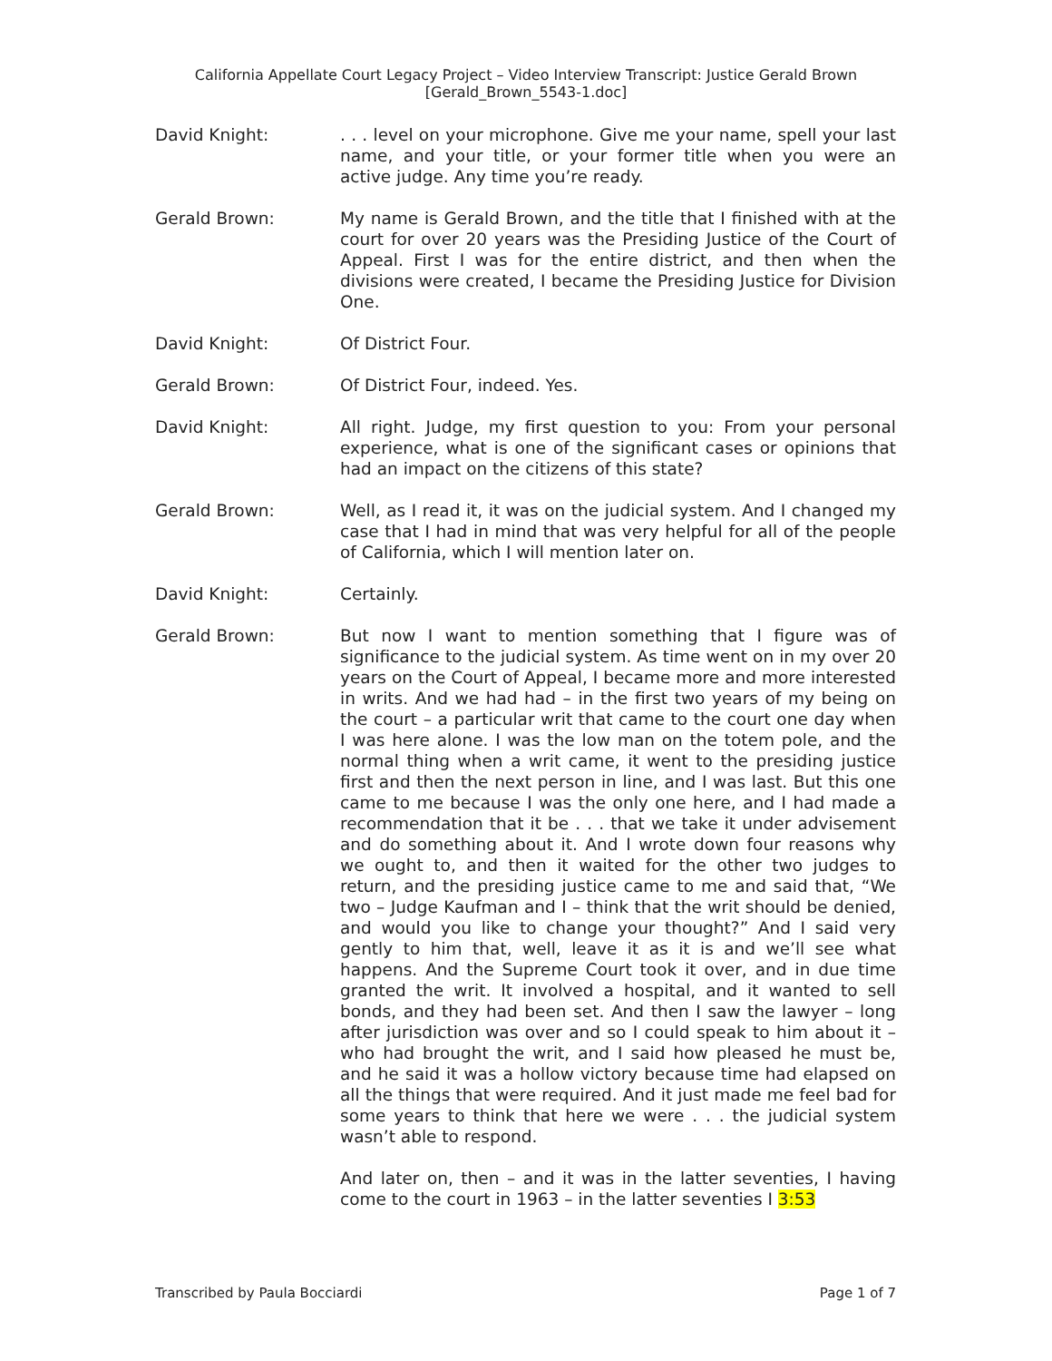California Appellate Court Legacy Project – Video Interview Transcript: Justice Gerald Brown
[Gerald_Brown_5543-1.doc]
David Knight: . . . level on your microphone. Give me your name, spell your last name, and your title, or your former title when you were an active judge. Any time you’re ready.
Gerald Brown: My name is Gerald Brown, and the title that I finished with at the court for over 20 years was the Presiding Justice of the Court of Appeal. First I was for the entire district, and then when the divisions were created, I became the Presiding Justice for Division One.
David Knight: Of District Four.
Gerald Brown: Of District Four, indeed. Yes.
David Knight: All right. Judge, my first question to you: From your personal experience, what is one of the significant cases or opinions that had an impact on the citizens of this state?
Gerald Brown: Well, as I read it, it was on the judicial system. And I changed my case that I had in mind that was very helpful for all of the people of California, which I will mention later on.
David Knight: Certainly.
Gerald Brown: But now I want to mention something that I figure was of significance to the judicial system. As time went on in my over 20 years on the Court of Appeal, I became more and more interested in writs. And we had had – in the first two years of my being on the court – a particular writ that came to the court one day when I was here alone. I was the low man on the totem pole, and the normal thing when a writ came, it went to the presiding justice first and then the next person in line, and I was last. But this one came to me because I was the only one here, and I had made a recommendation that it be . . . that we take it under advisement and do something about it. And I wrote down four reasons why we ought to, and then it waited for the other two judges to return, and the presiding justice came to me and said that, “We two – Judge Kaufman and I – think that the writ should be denied, and would you like to change your thought?” And I said very gently to him that, well, leave it as it is and we’ll see what happens. And the Supreme Court took it over, and in due time granted the writ. It involved a hospital, and it wanted to sell bonds, and they had been set. And then I saw the lawyer – long after jurisdiction was over and so I could speak to him about it – who had brought the writ, and I said how pleased he must be, and he said it was a hollow victory because time had elapsed on all the things that were required. And it just made me feel bad for some years to think that here we were . . . the judicial system wasn’t able to respond.
And later on, then – and it was in the latter seventies, I having come to the court in 1963 – in the latter seventies I 3:53
Transcribed by Paula Bocciardi Page 1 of 7